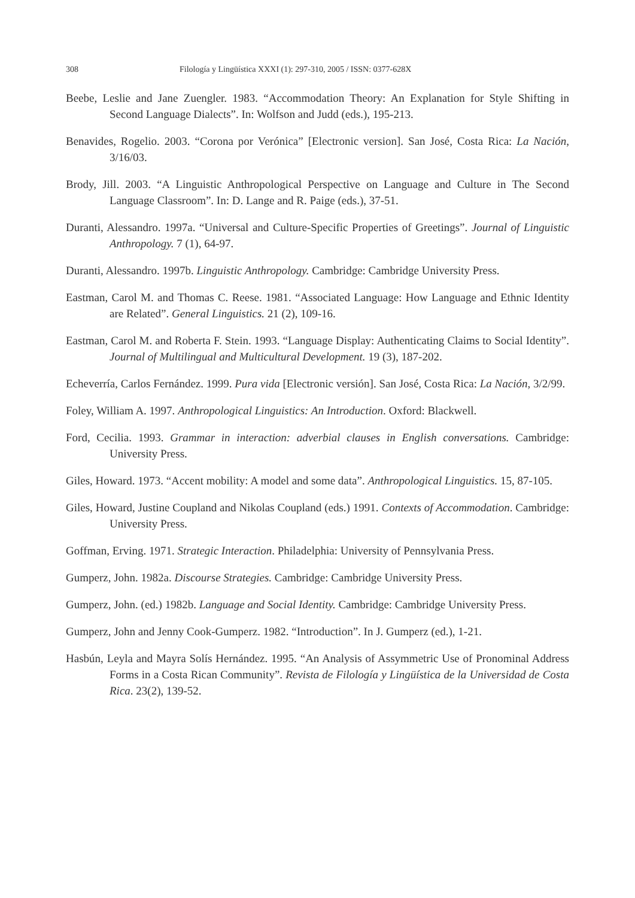308 Filología y Lingüística XXXI (1): 297-310, 2005 / ISSN: 0377-628X
Beebe, Leslie and Jane Zuengler. 1983. “Accommodation Theory: An Explanation for Style Shifting in Second Language Dialects”. In: Wolfson and Judd (eds.), 195-213.
Benavides, Rogelio. 2003. “Corona por Verónica” [Electronic version]. San José, Costa Rica: La Nación, 3/16/03.
Brody, Jill. 2003. “A Linguistic Anthropological Perspective on Language and Culture in The Second Language Classroom”. In: D. Lange and R. Paige (eds.), 37-51.
Duranti, Alessandro. 1997a. “Universal and Culture-Specific Properties of Greetings”. Journal of Linguistic Anthropology. 7 (1), 64-97.
Duranti, Alessandro. 1997b. Linguistic Anthropology. Cambridge: Cambridge University Press.
Eastman, Carol M. and Thomas C. Reese. 1981. “Associated Language: How Language and Ethnic Identity are Related”. General Linguistics. 21 (2), 109-16.
Eastman, Carol M. and Roberta F. Stein. 1993. “Language Display: Authenticating Claims to Social Identity”. Journal of Multilingual and Multicultural Development. 19 (3), 187-202.
Echeverría, Carlos Fernández. 1999. Pura vida [Electronic versión]. San José, Costa Rica: La Nación, 3/2/99.
Foley, William A. 1997. Anthropological Linguistics: An Introduction. Oxford: Blackwell.
Ford, Cecilia. 1993. Grammar in interaction: adverbial clauses in English conversations. Cambridge: University Press.
Giles, Howard. 1973. “Accent mobility: A model and some data”. Anthropological Linguistics. 15, 87-105.
Giles, Howard, Justine Coupland and Nikolas Coupland (eds.) 1991. Contexts of Accommodation. Cambridge: University Press.
Goffman, Erving. 1971. Strategic Interaction. Philadelphia: University of Pennsylvania Press.
Gumperz, John. 1982a. Discourse Strategies. Cambridge: Cambridge University Press.
Gumperz, John. (ed.) 1982b. Language and Social Identity. Cambridge: Cambridge University Press.
Gumperz, John and Jenny Cook-Gumperz. 1982. “Introduction”. In J. Gumperz (ed.), 1-21.
Hasbún, Leyla and Mayra Solís Hernández. 1995. “An Analysis of Assymmetric Use of Pronominal Address Forms in a Costa Rican Community”. Revista de Filología y Lingüística de la Universidad de Costa Rica. 23(2), 139-52.